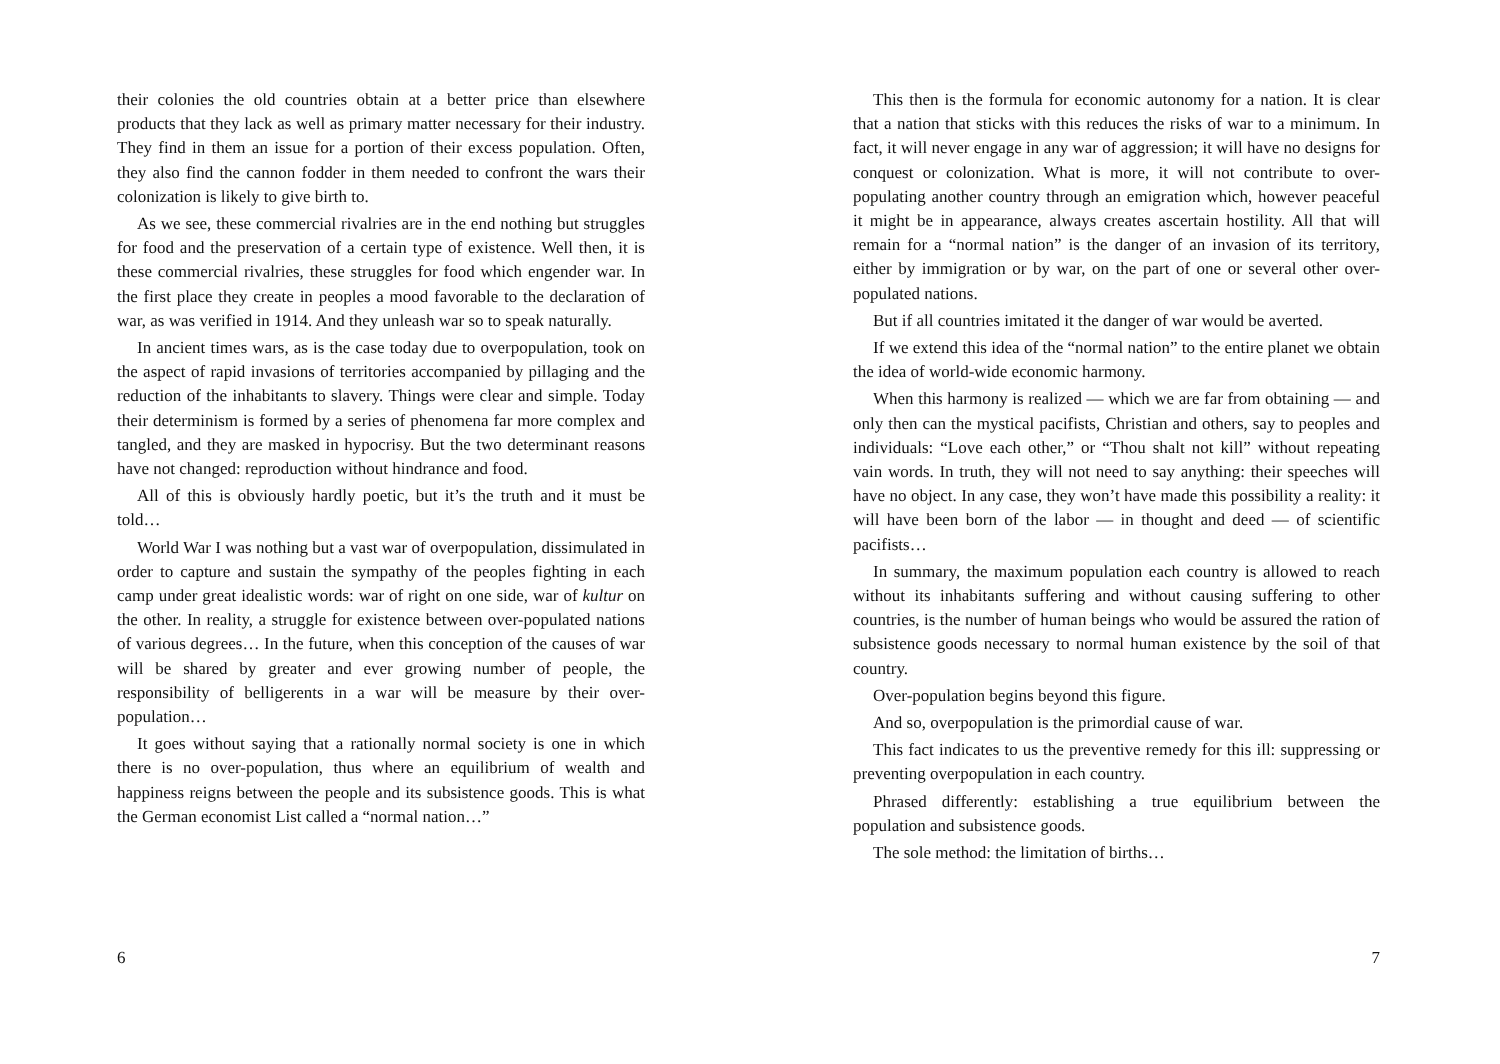their colonies the old countries obtain at a better price than elsewhere products that they lack as well as primary matter necessary for their industry. They find in them an issue for a portion of their excess population. Often, they also find the cannon fodder in them needed to confront the wars their colonization is likely to give birth to.
As we see, these commercial rivalries are in the end nothing but struggles for food and the preservation of a certain type of existence. Well then, it is these commercial rivalries, these struggles for food which engender war. In the first place they create in peoples a mood favorable to the declaration of war, as was verified in 1914. And they unleash war so to speak naturally.
In ancient times wars, as is the case today due to overpopulation, took on the aspect of rapid invasions of territories accompanied by pillaging and the reduction of the inhabitants to slavery. Things were clear and simple. Today their determinism is formed by a series of phenomena far more complex and tangled, and they are masked in hypocrisy. But the two determinant reasons have not changed: reproduction without hindrance and food.
All of this is obviously hardly poetic, but it’s the truth and it must be told…
World War I was nothing but a vast war of overpopulation, dissimulated in order to capture and sustain the sympathy of the peoples fighting in each camp under great idealistic words: war of right on one side, war of kultur on the other. In reality, a struggle for existence between over-populated nations of various degrees… In the future, when this conception of the causes of war will be shared by greater and ever growing number of people, the responsibility of belligerents in a war will be measure by their over-population…
It goes without saying that a rationally normal society is one in which there is no over-population, thus where an equilibrium of wealth and happiness reigns between the people and its subsistence goods. This is what the German economist List called a “normal nation…”
6
This then is the formula for economic autonomy for a nation. It is clear that a nation that sticks with this reduces the risks of war to a minimum. In fact, it will never engage in any war of aggression; it will have no designs for conquest or colonization. What is more, it will not contribute to over-populating another country through an emigration which, however peaceful it might be in appearance, always creates ascertain hostility. All that will remain for a “normal nation” is the danger of an invasion of its territory, either by immigration or by war, on the part of one or several other over-populated nations.
But if all countries imitated it the danger of war would be averted.
If we extend this idea of the “normal nation” to the entire planet we obtain the idea of world-wide economic harmony.
When this harmony is realized — which we are far from obtaining — and only then can the mystical pacifists, Christian and others, say to peoples and individuals: “Love each other,” or “Thou shalt not kill” without repeating vain words. In truth, they will not need to say anything: their speeches will have no object. In any case, they won’t have made this possibility a reality: it will have been born of the labor — in thought and deed — of scientific pacifists…
In summary, the maximum population each country is allowed to reach without its inhabitants suffering and without causing suffering to other countries, is the number of human beings who would be assured the ration of subsistence goods necessary to normal human existence by the soil of that country.
Over-population begins beyond this figure.
And so, overpopulation is the primordial cause of war.
This fact indicates to us the preventive remedy for this ill: suppressing or preventing overpopulation in each country.
Phrased differently: establishing a true equilibrium between the population and subsistence goods.
The sole method: the limitation of births…
7